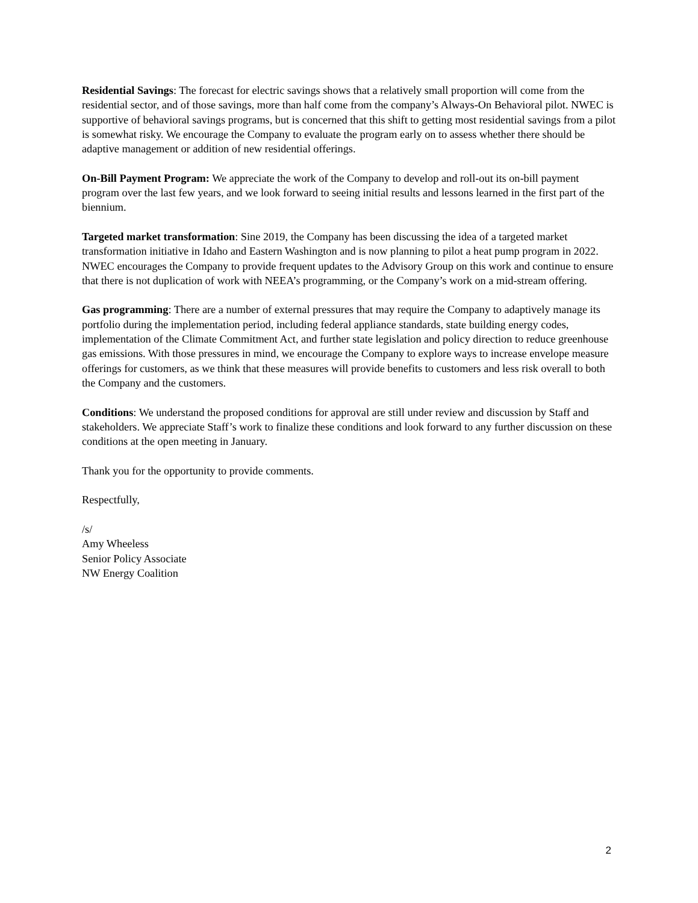Residential Savings: The forecast for electric savings shows that a relatively small proportion will come from the residential sector, and of those savings, more than half come from the company’s Always-On Behavioral pilot. NWEC is supportive of behavioral savings programs, but is concerned that this shift to getting most residential savings from a pilot is somewhat risky. We encourage the Company to evaluate the program early on to assess whether there should be adaptive management or addition of new residential offerings.
On-Bill Payment Program: We appreciate the work of the Company to develop and roll-out its on-bill payment program over the last few years, and we look forward to seeing initial results and lessons learned in the first part of the biennium.
Targeted market transformation: Sine 2019, the Company has been discussing the idea of a targeted market transformation initiative in Idaho and Eastern Washington and is now planning to pilot a heat pump program in 2022. NWEC encourages the Company to provide frequent updates to the Advisory Group on this work and continue to ensure that there is not duplication of work with NEEA’s programming, or the Company’s work on a mid-stream offering.
Gas programming: There are a number of external pressures that may require the Company to adaptively manage its portfolio during the implementation period, including federal appliance standards, state building energy codes, implementation of the Climate Commitment Act, and further state legislation and policy direction to reduce greenhouse gas emissions. With those pressures in mind, we encourage the Company to explore ways to increase envelope measure offerings for customers, as we think that these measures will provide benefits to customers and less risk overall to both the Company and the customers.
Conditions: We understand the proposed conditions for approval are still under review and discussion by Staff and stakeholders. We appreciate Staff’s work to finalize these conditions and look forward to any further discussion on these conditions at the open meeting in January.
Thank you for the opportunity to provide comments.
Respectfully,
/s/
Amy Wheeless
Senior Policy Associate
NW Energy Coalition
2